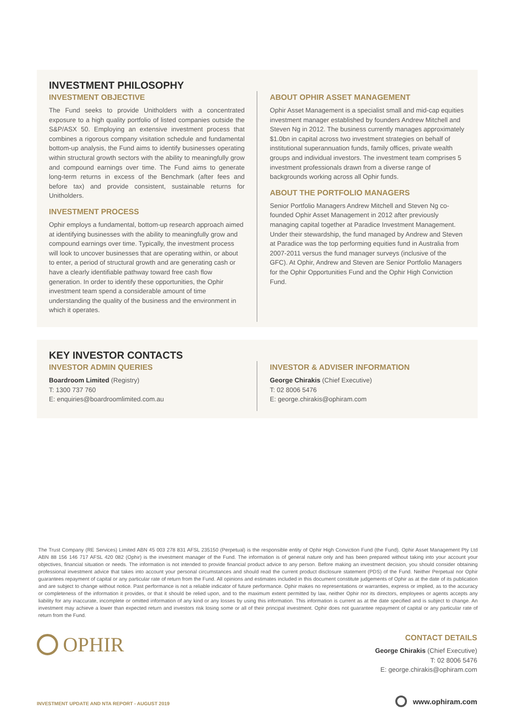INVESTMENT PHILOSOPHY
INVESTMENT OBJECTIVE
The Fund seeks to provide Unitholders with a concentrated exposure to a high quality portfolio of listed companies outside the S&P/ASX 50. Employing an extensive investment process that combines a rigorous company visitation schedule and fundamental bottom-up analysis, the Fund aims to identify businesses operating within structural growth sectors with the ability to meaningfully grow and compound earnings over time. The Fund aims to generate long-term returns in excess of the Benchmark (after fees and before tax) and provide consistent, sustainable returns for Unitholders.
INVESTMENT PROCESS
Ophir employs a fundamental, bottom-up research approach aimed at identifying businesses with the ability to meaningfully grow and compound earnings over time. Typically, the investment process will look to uncover businesses that are operating within, or about to enter, a period of structural growth and are generating cash or have a clearly identifiable pathway toward free cash flow generation. In order to identify these opportunities, the Ophir investment team spend a considerable amount of time understanding the quality of the business and the environment in which it operates.
ABOUT OPHIR ASSET MANAGEMENT
Ophir Asset Management is a specialist small and mid-cap equities investment manager established by founders Andrew Mitchell and Steven Ng in 2012. The business currently manages approximately $1.0bn in capital across two investment strategies on behalf of institutional superannuation funds, family offices, private wealth groups and individual investors. The investment team comprises 5 investment professionals drawn from a diverse range of backgrounds working across all Ophir funds.
ABOUT THE PORTFOLIO MANAGERS
Senior Portfolio Managers Andrew Mitchell and Steven Ng co-founded Ophir Asset Management in 2012 after previously managing capital together at Paradice Investment Management. Under their stewardship, the fund managed by Andrew and Steven at Paradice was the top performing equities fund in Australia from 2007-2011 versus the fund manager surveys (inclusive of the GFC). At Ophir, Andrew and Steven are Senior Portfolio Managers for the Ophir Opportunities Fund and the Ophir High Conviction Fund.
KEY INVESTOR CONTACTS
INVESTOR ADMIN QUERIES
Boardroom Limited (Registry)
T: 1300 737 760
E: enquiries@boardroomlimited.com.au
INVESTOR & ADVISER INFORMATION
George Chirakis (Chief Executive)
T: 02 8006 5476
E: george.chirakis@ophiram.com
The Trust Company (RE Services) Limited ABN 45 003 278 831 AFSL 235150 (Perpetual) is the responsible entity of Ophir High Conviction Fund (the Fund). Ophir Asset Management Pty Ltd ABN 88 156 146 717 AFSL 420 082 (Ophir) is the investment manager of the Fund. The information is of general nature only and has been prepared without taking into your account your objectives, financial situation or needs. The information is not intended to provide financial product advice to any person. Before making an investment decision, you should consider obtaining professional investment advice that takes into account your personal circumstances and should read the current product disclosure statement (PDS) of the Fund. Neither Perpetual nor Ophir guarantees repayment of capital or any particular rate of return from the Fund. All opinions and estimates included in this document constitute judgements of Ophir as at the date of its publication and are subject to change without notice. Past performance is not a reliable indicator of future performance. Ophir makes no representations or warranties, express or implied, as to the accuracy or completeness of the information it provides, or that it should be relied upon, and to the maximum extent permitted by law, neither Ophir nor its directors, employees or agents accepts any liability for any inaccurate, incomplete or omitted information of any kind or any losses by using this information. This information is current as at the date specified and is subject to change. An investment may achieve a lower than expected return and investors risk losing some or all of their principal investment. Ophir does not guarantee repayment of capital or any particular rate of return from the Fund.
OPHIR
CONTACT DETAILS
George Chirakis (Chief Executive)
T: 02 8006 5476
E: george.chirakis@ophiram.com
INVESTMENT UPDATE AND NTA REPORT - AUGUST 2019
www.ophiram.com